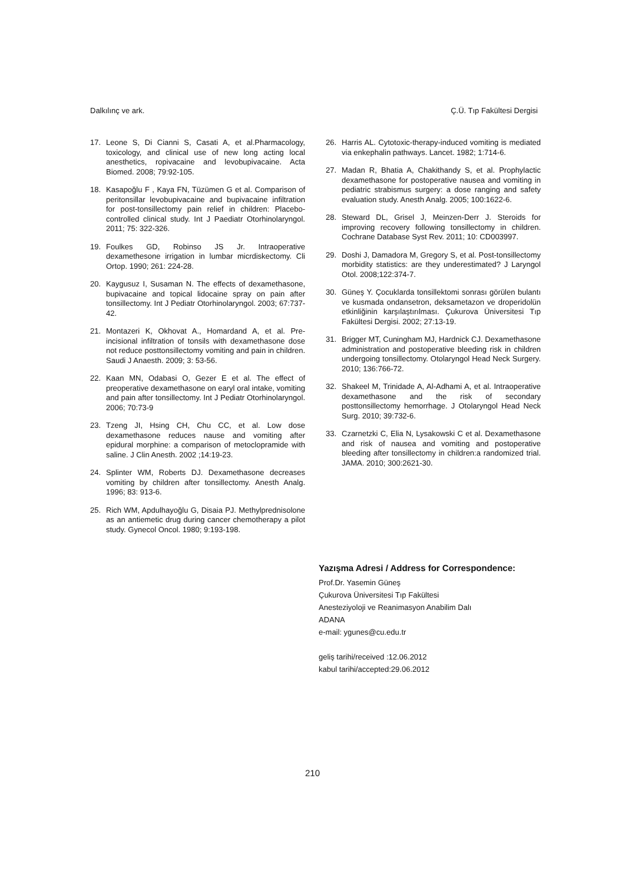Dalkılınç ve ark. Ç.Ü. Tıp Fakültesi Dergisi
17. Leone S, Di Cianni S, Casati A, et al.Pharmacology, toxicology, and clinical use of new long acting local anesthetics, ropivacaine and levobupivacaine. Acta Biomed. 2008; 79:92-105.
18. Kasapoğlu F , Kaya FN, Tüzümen G et al. Comparison of peritonsillar levobupivacaine and bupivacaine infiltration for post-tonsillectomy pain relief in children: Placebo-controlled clinical study. Int J Paediatr Otorhinolaryngol. 2011; 75: 322-326.
19. Foulkes GD, Robinso JS Jr. Intraoperative dexamethesone irrigation in lumbar micrdiskectomy. Cli Ortop. 1990; 261: 224-28.
20. Kaygusuz I, Susaman N. The effects of dexamethasone, bupivacaine and topical lidocaine spray on pain after tonsillectomy. Int J Pediatr Otorhinolaryngol. 2003; 67:737-42.
21. Montazeri K, Okhovat A., Homardand A, et al. Pre-incisional infiltration of tonsils with dexamethasone dose not reduce posttonsillectomy vomiting and pain in children. Saudi J Anaesth. 2009; 3: 53-56.
22. Kaan MN, Odabasi O, Gezer E et al. The effect of preoperative dexamethasone on earyl oral intake, vomiting and pain after tonsillectomy. Int J Pediatr Otorhinolaryngol. 2006; 70:73-9
23. Tzeng JI, Hsing CH, Chu CC, et al. Low dose dexamethasone reduces nause and vomiting after epidural morphine: a comparison of metoclopramide with saline. J Clin Anesth. 2002 ;14:19-23.
24. Splinter WM, Roberts DJ. Dexamethasone decreases vomiting by children after tonsillectomy. Anesth Analg. 1996; 83: 913-6.
25. Rich WM, Apdulhayoğlu G, Disaia PJ. Methylprednisolone as an antiemetic drug during cancer chemotherapy a pilot study. Gynecol Oncol. 1980; 9:193-198.
26. Harris AL. Cytotoxic-therapy-induced vomiting is mediated via enkephalin pathways. Lancet. 1982; 1:714-6.
27. Madan R, Bhatia A, Chakithandy S, et al. Prophylactic dexamethasone for postoperative nausea and vomiting in pediatric strabismus surgery: a dose ranging and safety evaluation study. Anesth Analg. 2005; 100:1622-6.
28. Steward DL, Grisel J, Meinzen-Derr J. Steroids for improving recovery following tonsillectomy in children. Cochrane Database Syst Rev. 2011; 10: CD003997.
29. Doshi J, Damadora M, Gregory S, et al. Post-tonsillectomy morbidity statistics: are they underestimated? J Laryngol Otol. 2008;122:374-7.
30. Güneş Y. Çocuklarda tonsillektomi sonrası görülen bulantı ve kusmada ondansetron, deksametazon ve droperidolün etkinliğinin karşılaştırılması. Çukurova Üniversitesi Tıp Fakültesi Dergisi. 2002; 27:13-19.
31. Brigger MT, Cuningham MJ, Hardnick CJ. Dexamethasone administration and postoperative bleeding risk in children undergoing tonsillectomy. Otolaryngol Head Neck Surgery. 2010; 136:766-72.
32. Shakeel M, Trinidade A, Al-Adhami A, et al. Intraoperative dexamethasone and the risk of secondary posttonsillectomy hemorrhage. J Otolaryngol Head Neck Surg. 2010; 39:732-6.
33. Czarnetzki C, Elia N, Lysakowski C et al. Dexamethasone and risk of nausea and vomiting and postoperative bleeding after tonsillectomy in children:a randomized trial. JAMA. 2010; 300:2621-30.
Yazışma Adresi / Address for Correspondence:
Prof.Dr. Yasemin Güneş
Çukurova Üniversitesi Tıp Fakültesi
Anesteziyoloji ve Reanimasyon Anabilim Dalı
ADANA
e-mail: ygunes@cu.edu.tr
geliş tarihi/received :12.06.2012
kabul tarihi/accepted:29.06.2012
210